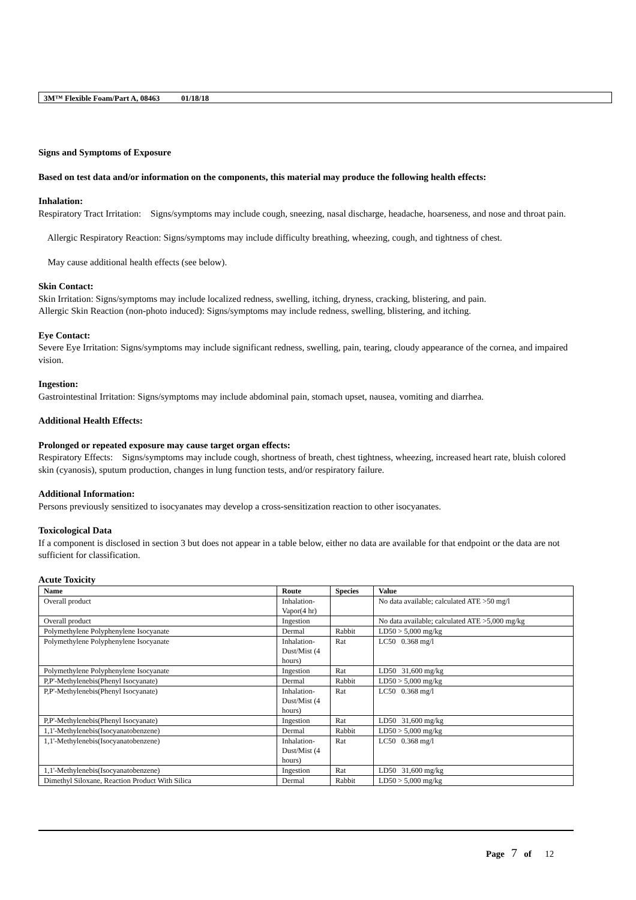3M™ Flexible Foam/Part A, 08463 01/18/18
Signs and Symptoms of Exposure
Based on test data and/or information on the components, this material may produce the following health effects:
Inhalation:
Respiratory Tract Irritation: Signs/symptoms may include cough, sneezing, nasal discharge, headache, hoarseness, and nose and throat pain.
Allergic Respiratory Reaction: Signs/symptoms may include difficulty breathing, wheezing, cough, and tightness of chest.
May cause additional health effects (see below).
Skin Contact:
Skin Irritation: Signs/symptoms may include localized redness, swelling, itching, dryness, cracking, blistering, and pain.
Allergic Skin Reaction (non-photo induced): Signs/symptoms may include redness, swelling, blistering, and itching.
Eye Contact:
Severe Eye Irritation: Signs/symptoms may include significant redness, swelling, pain, tearing, cloudy appearance of the cornea, and impaired vision.
Ingestion:
Gastrointestinal Irritation: Signs/symptoms may include abdominal pain, stomach upset, nausea, vomiting and diarrhea.
Additional Health Effects:
Prolonged or repeated exposure may cause target organ effects:
Respiratory Effects: Signs/symptoms may include cough, shortness of breath, chest tightness, wheezing, increased heart rate, bluish colored skin (cyanosis), sputum production, changes in lung function tests, and/or respiratory failure.
Additional Information:
Persons previously sensitized to isocyanates may develop a cross-sensitization reaction to other isocyanates.
Toxicological Data
If a component is disclosed in section 3 but does not appear in a table below, either no data are available for that endpoint or the data are not sufficient for classification.
Acute Toxicity
| Name | Route | Species | Value |
| --- | --- | --- | --- |
| Overall product | Inhalation-Vapor(4 hr) | | No data available; calculated ATE >50 mg/l |
| Overall product | Ingestion | | No data available; calculated ATE >5,000 mg/kg |
| Polymethylene Polyphenylene Isocyanate | Dermal | Rabbit | LD50 > 5,000 mg/kg |
| Polymethylene Polyphenylene Isocyanate | Inhalation-Dust/Mist (4 hours) | Rat | LC50 0.368 mg/l |
| Polymethylene Polyphenylene Isocyanate | Ingestion | Rat | LD50 31,600 mg/kg |
| P,P'-Methylenebis(Phenyl Isocyanate) | Dermal | Rabbit | LD50 > 5,000 mg/kg |
| P,P'-Methylenebis(Phenyl Isocyanate) | Inhalation-Dust/Mist (4 hours) | Rat | LC50 0.368 mg/l |
| P,P'-Methylenebis(Phenyl Isocyanate) | Ingestion | Rat | LD50 31,600 mg/kg |
| 1,1'-Methylenebis(Isocyanatobenzene) | Dermal | Rabbit | LD50 > 5,000 mg/kg |
| 1,1'-Methylenebis(Isocyanatobenzene) | Inhalation-Dust/Mist (4 hours) | Rat | LC50 0.368 mg/l |
| 1,1'-Methylenebis(Isocyanatobenzene) | Ingestion | Rat | LD50 31,600 mg/kg |
| Dimethyl Siloxane, Reaction Product With Silica | Dermal | Rabbit | LD50 > 5,000 mg/kg |
Page 7 of 12